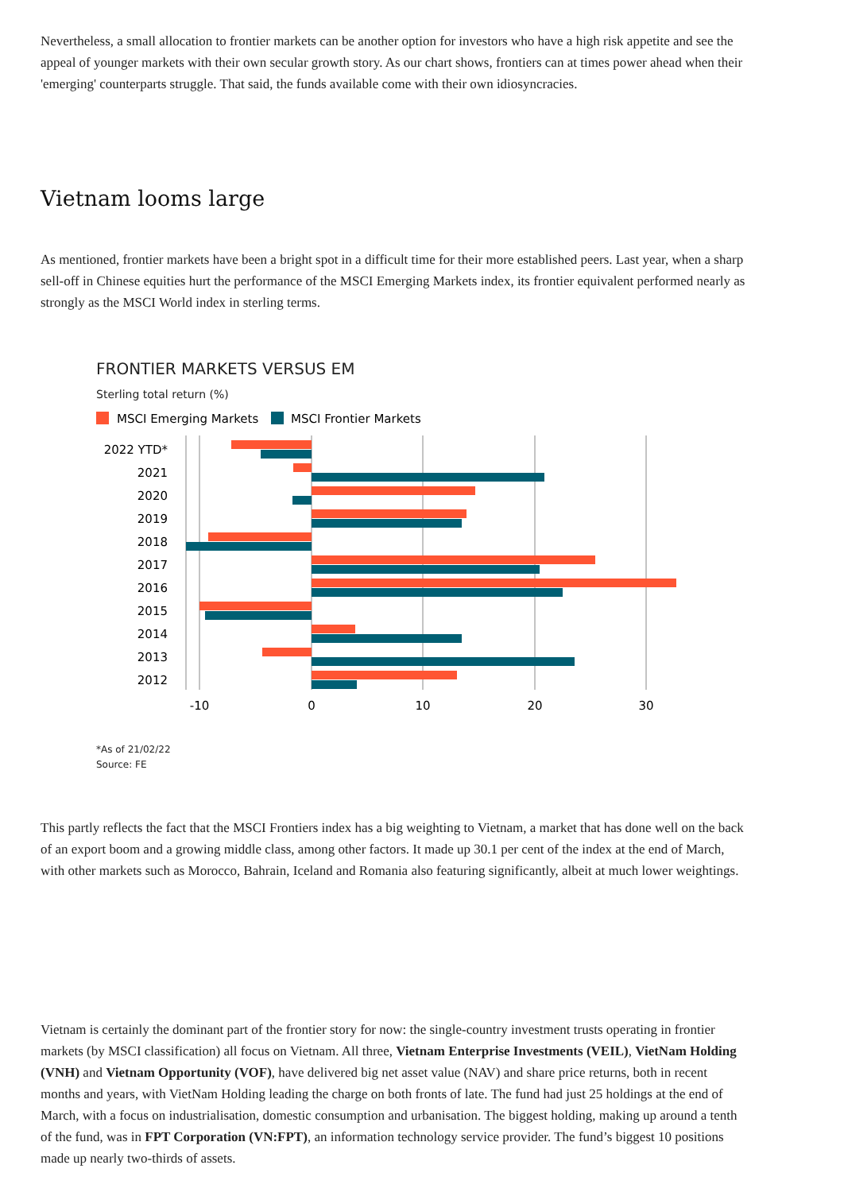Nevertheless, a small allocation to frontier markets can be another option for investors who have a high risk appetite and see the appeal of younger markets with their own secular growth story. As our chart shows, frontiers can at times power ahead when their 'emerging' counterparts struggle. That said, the funds available come with their own idiosyncracies.
Vietnam looms large
As mentioned, frontier markets have been a bright spot in a difficult time for their more established peers. Last year, when a sharp sell-off in Chinese equities hurt the performance of the MSCI Emerging Markets index, its frontier equivalent performed nearly as strongly as the MSCI World index in sterling terms.
FRONTIER MARKETS VERSUS EM
Sterling total return (%)
MSCI Emerging Markets
MSCI Frontier Markets
2022 YTD*
2021
2020
2019
2018
2017
2016
2015
2014
2013
2012
-10
0
10
20
30
*As of 21/02/22
Source: FE
This partly reflects the fact that the MSCI Frontiers index has a big weighting to Vietnam, a market that has done well on the back of an export boom and a growing middle class, among other factors. It made up 30.1 per cent of the index at the end of March, with other markets such as Morocco, Bahrain, Iceland and Romania also featuring significantly, albeit at much lower weightings.
Vietnam is certainly the dominant part of the frontier story for now: the single-country investment trusts operating in frontier markets (by MSCI classification) all focus on Vietnam. All three, Vietnam Enterprise Investments (VEIL), VietNam Holding (VNH) and Vietnam Opportunity (VOF), have delivered big net asset value (NAV) and share price returns, both in recent months and years, with VietNam Holding leading the charge on both fronts of late. The fund had just 25 holdings at the end of March, with a focus on industrialisation, domestic consumption and urbanisation. The biggest holding, making up around a tenth of the fund, was in FPT Corporation (VN:FPT), an information technology service provider. The fund’s biggest 10 positions made up nearly two-thirds of assets.